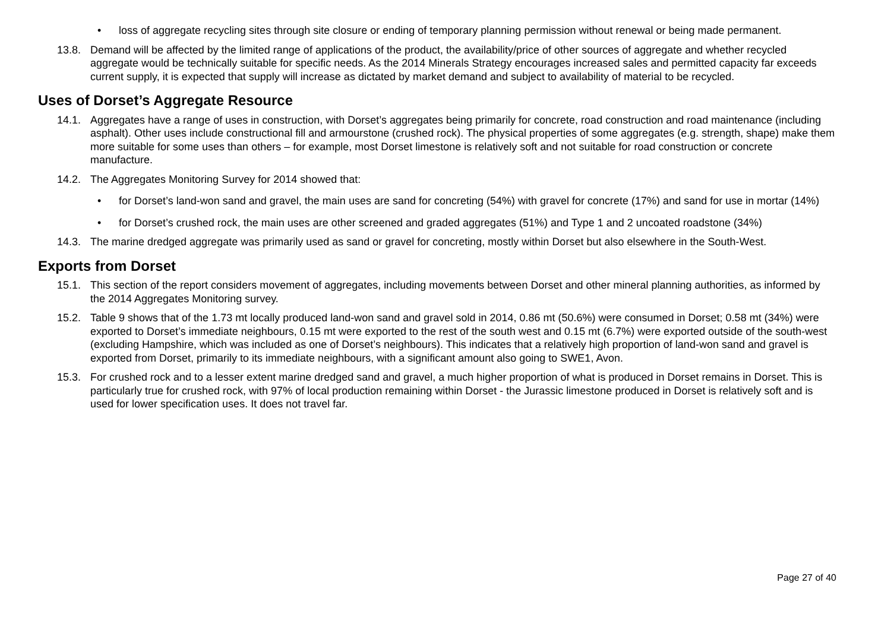• loss of aggregate recycling sites through site closure or ending of temporary planning permission without renewal or being made permanent.
13.8. Demand will be affected by the limited range of applications of the product, the availability/price of other sources of aggregate and whether recycled aggregate would be technically suitable for specific needs. As the 2014 Minerals Strategy encourages increased sales and permitted capacity far exceeds current supply, it is expected that supply will increase as dictated by market demand and subject to availability of material to be recycled.
Uses of Dorset’s Aggregate Resource
14.1. Aggregates have a range of uses in construction, with Dorset’s aggregates being primarily for concrete, road construction and road maintenance (including asphalt). Other uses include constructional fill and armourstone (crushed rock). The physical properties of some aggregates (e.g. strength, shape) make them more suitable for some uses than others – for example, most Dorset limestone is relatively soft and not suitable for road construction or concrete manufacture.
14.2. The Aggregates Monitoring Survey for 2014 showed that:
• for Dorset’s land-won sand and gravel, the main uses are sand for concreting (54%) with gravel for concrete (17%) and sand for use in mortar (14%)
• for Dorset’s crushed rock, the main uses are other screened and graded aggregates (51%) and Type 1 and 2 uncoated roadstone (34%)
14.3. The marine dredged aggregate was primarily used as sand or gravel for concreting, mostly within Dorset but also elsewhere in the South-West.
Exports from Dorset
15.1. This section of the report considers movement of aggregates, including movements between Dorset and other mineral planning authorities, as informed by the 2014 Aggregates Monitoring survey.
15.2. Table 9 shows that of the 1.73 mt locally produced land-won sand and gravel sold in 2014, 0.86 mt (50.6%) were consumed in Dorset; 0.58 mt (34%) were exported to Dorset’s immediate neighbours, 0.15 mt were exported to the rest of the south west and 0.15 mt (6.7%) were exported outside of the south-west (excluding Hampshire, which was included as one of Dorset’s neighbours). This indicates that a relatively high proportion of land-won sand and gravel is exported from Dorset, primarily to its immediate neighbours, with a significant amount also going to SWE1, Avon.
15.3. For crushed rock and to a lesser extent marine dredged sand and gravel, a much higher proportion of what is produced in Dorset remains in Dorset. This is particularly true for crushed rock, with 97% of local production remaining within Dorset - the Jurassic limestone produced in Dorset is relatively soft and is used for lower specification uses. It does not travel far.
Page 27 of 40